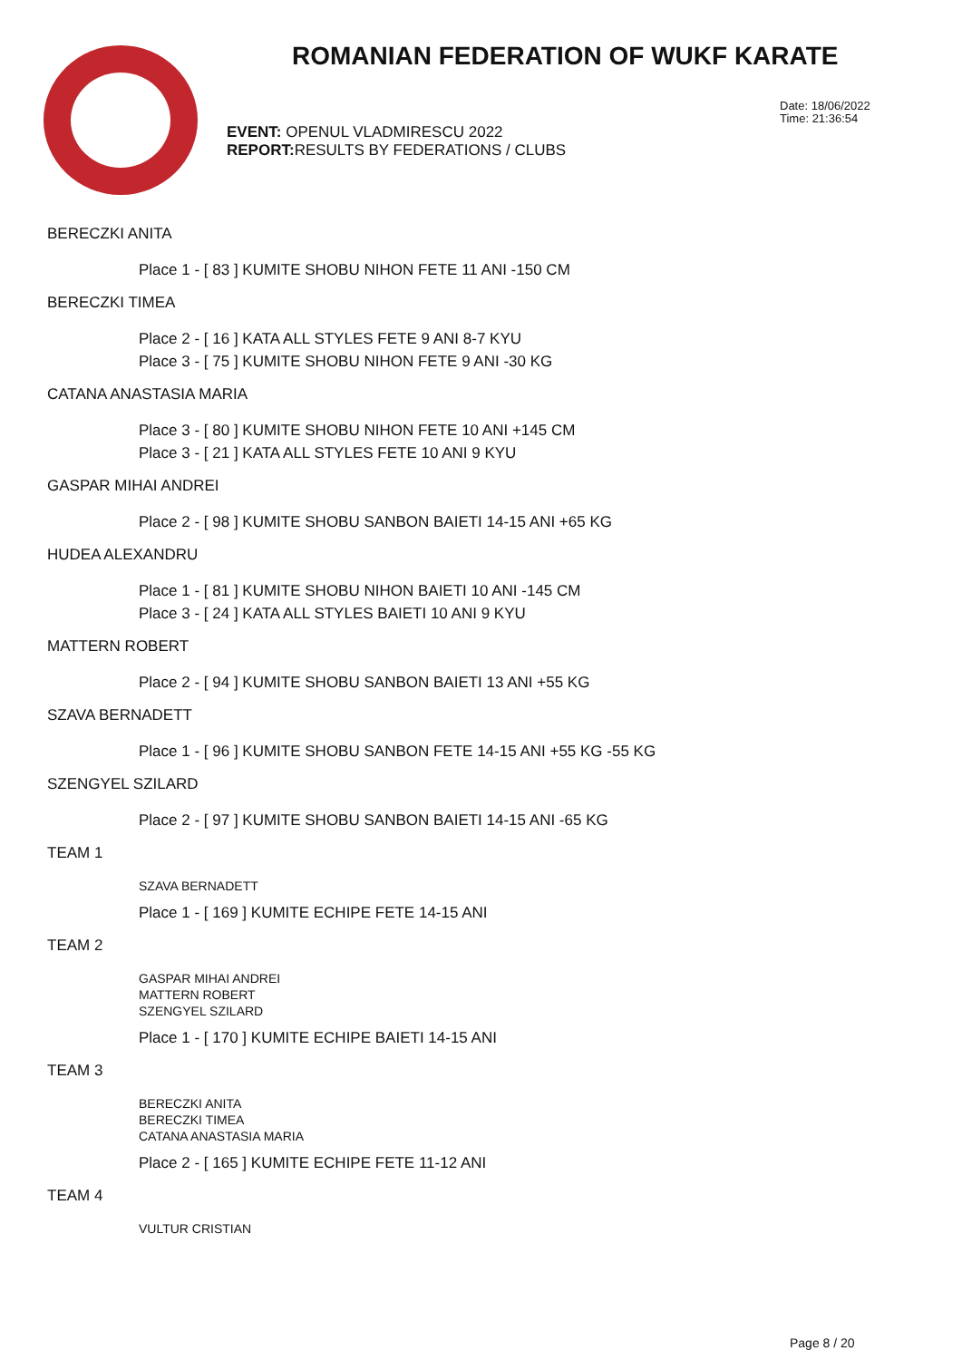ROMANIAN FEDERATION OF WUKF KARATE
EVENT: OPENUL VLADMIRESCU 2022
REPORT: RESULTS BY FEDERATIONS / CLUBS
Date: 18/06/2022
Time: 21:36:54
BERECZKI ANITA
Place 1 - [ 83 ] KUMITE SHOBU NIHON FETE 11 ANI -150 CM
BERECZKI TIMEA
Place 2 - [ 16 ] KATA ALL STYLES FETE 9 ANI 8-7 KYU
Place 3 - [ 75 ] KUMITE SHOBU NIHON FETE 9 ANI -30 KG
CATANA ANASTASIA MARIA
Place 3 - [ 80 ] KUMITE SHOBU NIHON FETE 10 ANI +145 CM
Place 3 - [ 21 ] KATA ALL STYLES FETE 10 ANI 9 KYU
GASPAR MIHAI ANDREI
Place 2 - [ 98 ] KUMITE SHOBU SANBON BAIETI 14-15 ANI +65 KG
HUDEA ALEXANDRU
Place 1 - [ 81 ] KUMITE SHOBU NIHON BAIETI 10 ANI -145 CM
Place 3 - [ 24 ] KATA ALL STYLES BAIETI 10 ANI 9 KYU
MATTERN ROBERT
Place 2 - [ 94 ] KUMITE SHOBU SANBON BAIETI 13 ANI +55 KG
SZAVA BERNADETT
Place 1 - [ 96 ] KUMITE SHOBU SANBON FETE 14-15 ANI +55 KG -55 KG
SZENGYEL SZILARD
Place 2 - [ 97 ] KUMITE SHOBU SANBON BAIETI 14-15 ANI -65 KG
TEAM 1
SZAVA BERNADETT
Place 1 - [ 169 ] KUMITE ECHIPE FETE 14-15 ANI
TEAM 2
GASPAR MIHAI ANDREI
MATTERN ROBERT
SZENGYEL SZILARD
Place 1 - [ 170 ] KUMITE ECHIPE BAIETI 14-15 ANI
TEAM 3
BERECZKI ANITA
BERECZKI TIMEA
CATANA ANASTASIA MARIA
Place 2 - [ 165 ] KUMITE ECHIPE FETE 11-12 ANI
TEAM 4
VULTUR CRISTIAN
Page 8 / 20